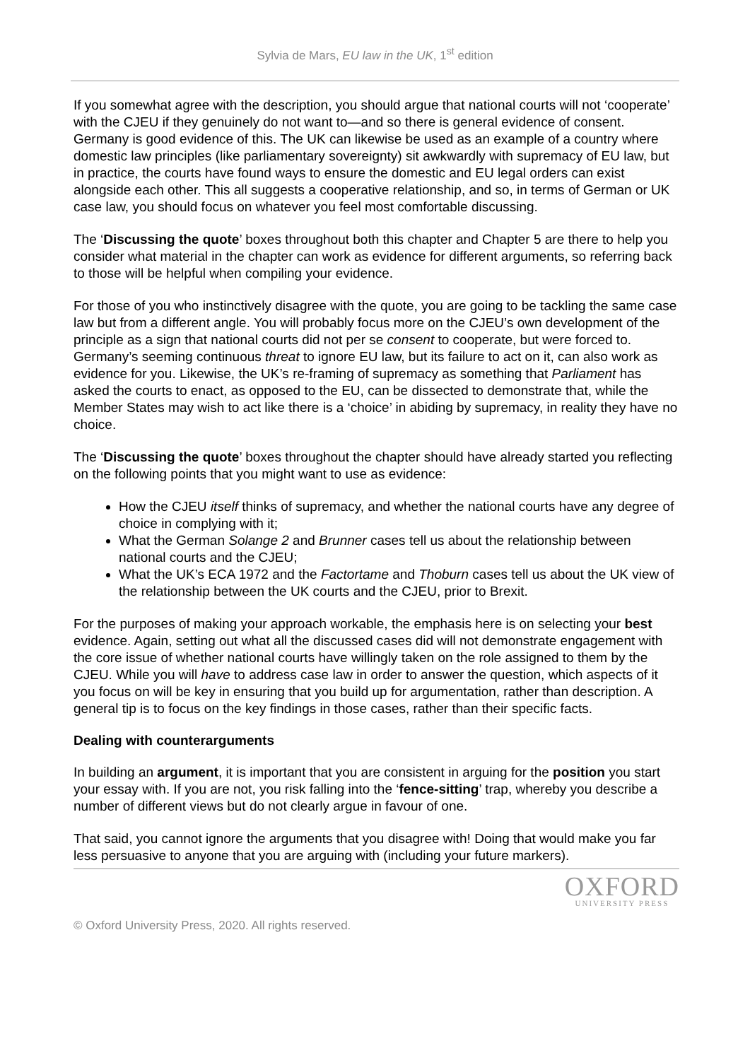Sylvia de Mars, EU law in the UK, 1<sup>st</sup> edition
If you somewhat agree with the description, you should argue that national courts will not ‘cooperate’ with the CJEU if they genuinely do not want to—and so there is general evidence of consent. Germany is good evidence of this. The UK can likewise be used as an example of a country where domestic law principles (like parliamentary sovereignty) sit awkwardly with supremacy of EU law, but in practice, the courts have found ways to ensure the domestic and EU legal orders can exist alongside each other. This all suggests a cooperative relationship, and so, in terms of German or UK case law, you should focus on whatever you feel most comfortable discussing.
The ‘Discussing the quote’ boxes throughout both this chapter and Chapter 5 are there to help you consider what material in the chapter can work as evidence for different arguments, so referring back to those will be helpful when compiling your evidence.
For those of you who instinctively disagree with the quote, you are going to be tackling the same case law but from a different angle. You will probably focus more on the CJEU’s own development of the principle as a sign that national courts did not per se consent to cooperate, but were forced to. Germany’s seeming continuous threat to ignore EU law, but its failure to act on it, can also work as evidence for you. Likewise, the UK’s re-framing of supremacy as something that Parliament has asked the courts to enact, as opposed to the EU, can be dissected to demonstrate that, while the Member States may wish to act like there is a ‘choice’ in abiding by supremacy, in reality they have no choice.
The ‘Discussing the quote’ boxes throughout the chapter should have already started you reflecting on the following points that you might want to use as evidence:
How the CJEU itself thinks of supremacy, and whether the national courts have any degree of choice in complying with it;
What the German Solange 2 and Brunner cases tell us about the relationship between national courts and the CJEU;
What the UK’s ECA 1972 and the Factortame and Thoburn cases tell us about the UK view of the relationship between the UK courts and the CJEU, prior to Brexit.
For the purposes of making your approach workable, the emphasis here is on selecting your best evidence. Again, setting out what all the discussed cases did will not demonstrate engagement with the core issue of whether national courts have willingly taken on the role assigned to them by the CJEU. While you will have to address case law in order to answer the question, which aspects of it you focus on will be key in ensuring that you build up for argumentation, rather than description. A general tip is to focus on the key findings in those cases, rather than their specific facts.
Dealing with counterarguments
In building an argument, it is important that you are consistent in arguing for the position you start your essay with. If you are not, you risk falling into the ‘fence-sitting’ trap, whereby you describe a number of different views but do not clearly argue in favour of one.
That said, you cannot ignore the arguments that you disagree with! Doing that would make you far less persuasive to anyone that you are arguing with (including your future markers).
OXFORD
UNIVERSITY PRESS
© Oxford University Press, 2020. All rights reserved.